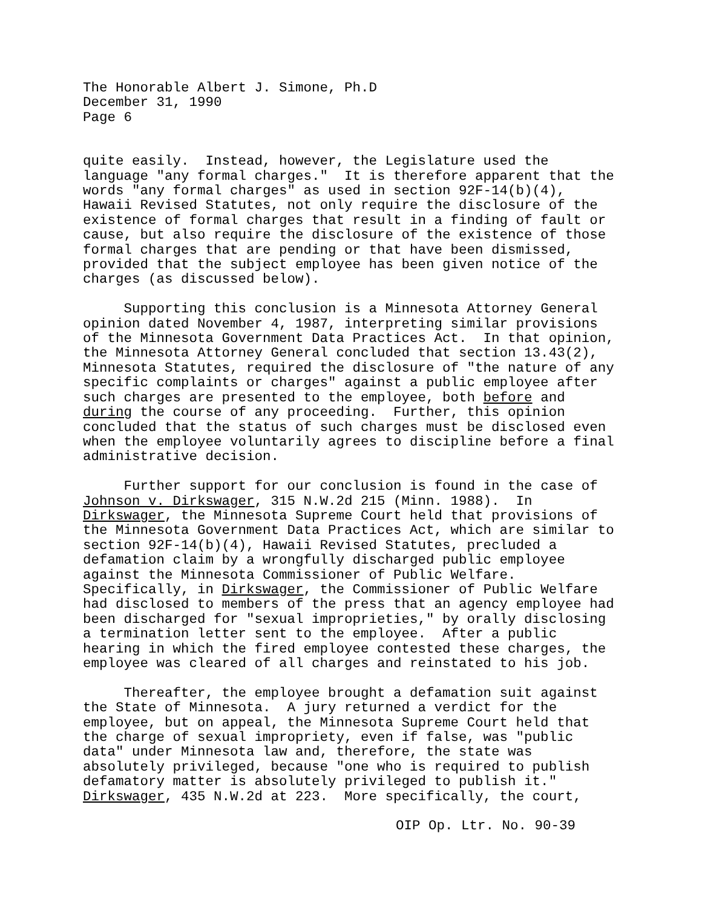The Honorable Albert J. Simone, Ph.D December 31, 1990 Page 6
quite easily. Instead, however, the Legislature used the language "any formal charges." It is therefore apparent that the words "any formal charges" as used in section 92F-14(b)(4), Hawaii Revised Statutes, not only require the disclosure of the existence of formal charges that result in a finding of fault or cause, but also require the disclosure of the existence of those formal charges that are pending or that have been dismissed, provided that the subject employee has been given notice of the charges (as discussed below).
Supporting this conclusion is a Minnesota Attorney General opinion dated November 4, 1987, interpreting similar provisions of the Minnesota Government Data Practices Act. In that opinion, the Minnesota Attorney General concluded that section 13.43(2), Minnesota Statutes, required the disclosure of "the nature of any specific complaints or charges" against a public employee after such charges are presented to the employee, both before and during the course of any proceeding. Further, this opinion concluded that the status of such charges must be disclosed even when the employee voluntarily agrees to discipline before a final administrative decision.
Further support for our conclusion is found in the case of Johnson v. Dirkswager, 315 N.W.2d 215 (Minn. 1988). In Dirkswager, the Minnesota Supreme Court held that provisions of the Minnesota Government Data Practices Act, which are similar to section 92F-14(b)(4), Hawaii Revised Statutes, precluded a defamation claim by a wrongfully discharged public employee against the Minnesota Commissioner of Public Welfare. Specifically, in Dirkswager, the Commissioner of Public Welfare had disclosed to members of the press that an agency employee had been discharged for "sexual improprieties," by orally disclosing a termination letter sent to the employee. After a public hearing in which the fired employee contested these charges, the employee was cleared of all charges and reinstated to his job.
Thereafter, the employee brought a defamation suit against the State of Minnesota. A jury returned a verdict for the employee, but on appeal, the Minnesota Supreme Court held that the charge of sexual impropriety, even if false, was "public data" under Minnesota law and, therefore, the state was absolutely privileged, because "one who is required to publish defamatory matter is absolutely privileged to publish it." Dirkswager, 435 N.W.2d at 223. More specifically, the court,
OIP Op. Ltr. No. 90-39